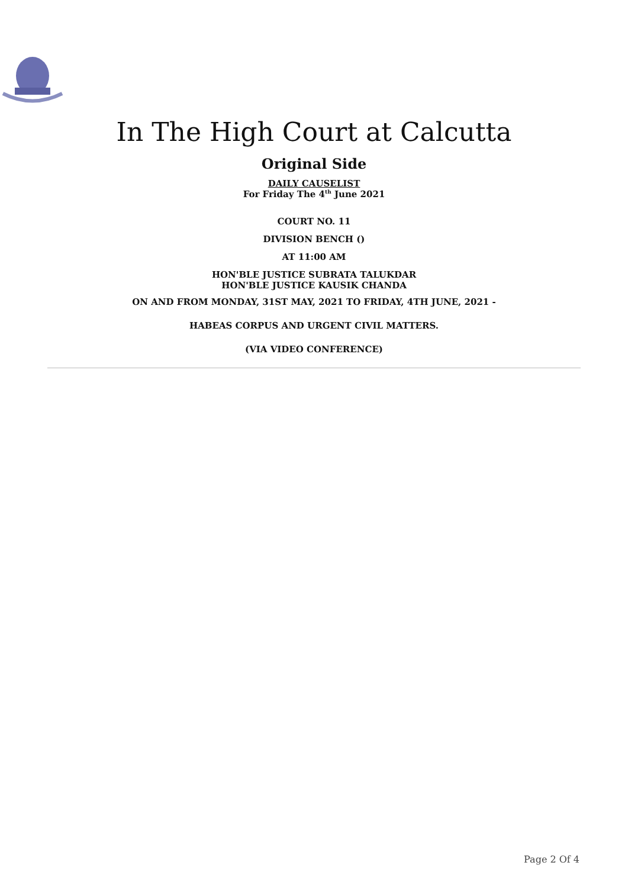In The High Court at Calcutta
Original Side
DAILY CAUSELIST
For Friday The 4<sup>th</sup> June 2021
COURT NO. 11
DIVISION BENCH ()
AT 11:00 AM
HON'BLE JUSTICE SUBRATA TALUKDAR
HON'BLE JUSTICE KAUSIK CHANDA
ON AND FROM MONDAY, 31ST MAY, 2021 TO FRIDAY, 4TH JUNE, 2021 -
HABEAS CORPUS AND URGENT CIVIL MATTERS.
(VIA VIDEO CONFERENCE)
Page 2 Of 4